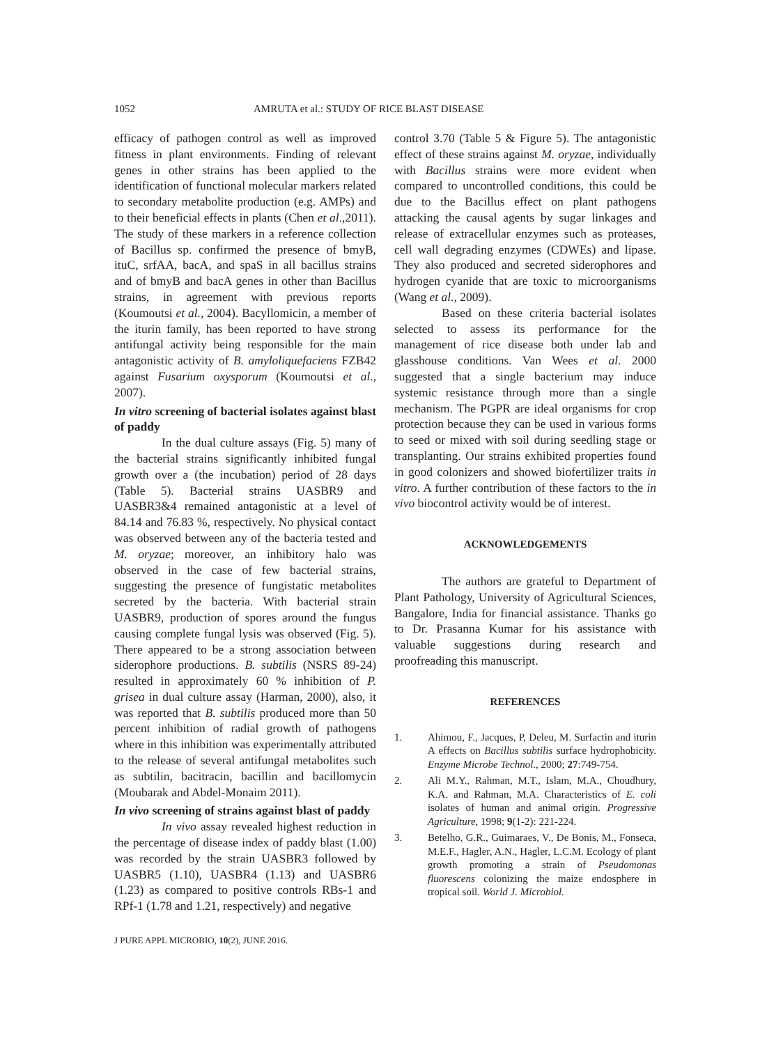1052 AMRUTA et al.: STUDY OF RICE BLAST DISEASE
efficacy of pathogen control as well as improved fitness in plant environments. Finding of relevant genes in other strains has been applied to the identification of functional molecular markers related to secondary metabolite production (e.g. AMPs) and to their beneficial effects in plants (Chen et al.,2011). The study of these markers in a reference collection of Bacillus sp. confirmed the presence of bmyB, ituC, srfAA, bacA, and spaS in all bacillus strains and of bmyB and bacA genes in other than Bacillus strains, in agreement with previous reports (Koumoutsi et al., 2004). Bacyllomicin, a member of the iturin family, has been reported to have strong antifungal activity being responsible for the main antagonistic activity of B. amyloliquefaciens FZB42 against Fusarium oxysporum (Koumoutsi et al., 2007).
In vitro screening of bacterial isolates against blast of paddy
In the dual culture assays (Fig. 5) many of the bacterial strains significantly inhibited fungal growth over a (the incubation) period of 28 days (Table 5). Bacterial strains UASBR9 and UASBR3&4 remained antagonistic at a level of 84.14 and 76.83 %, respectively. No physical contact was observed between any of the bacteria tested and M. oryzae; moreover, an inhibitory halo was observed in the case of few bacterial strains, suggesting the presence of fungistatic metabolites secreted by the bacteria. With bacterial strain UASBR9, production of spores around the fungus causing complete fungal lysis was observed (Fig. 5). There appeared to be a strong association between siderophore productions. B. subtilis (NSRS 89-24) resulted in approximately 60 % inhibition of P. grisea in dual culture assay (Harman, 2000), also, it was reported that B. subtilis produced more than 50 percent inhibition of radial growth of pathogens where in this inhibition was experimentally attributed to the release of several antifungal metabolites such as subtilin, bacitracin, bacillin and bacillomycin (Moubarak and Abdel-Monaim 2011).
In vivo screening of strains against blast of paddy
In vivo assay revealed highest reduction in the percentage of disease index of paddy blast (1.00) was recorded by the strain UASBR3 followed by UASBR5 (1.10), UASBR4 (1.13) and UASBR6 (1.23) as compared to positive controls RBs-1 and RPf-1 (1.78 and 1.21, respectively) and negative
control 3.70 (Table 5 & Figure 5). The antagonistic effect of these strains against M. oryzae, individually with Bacillus strains were more evident when compared to uncontrolled conditions, this could be due to the Bacillus effect on plant pathogens attacking the causal agents by sugar linkages and release of extracellular enzymes such as proteases, cell wall degrading enzymes (CDWEs) and lipase. They also produced and secreted siderophores and hydrogen cyanide that are toxic to microorganisms (Wang et al., 2009).
Based on these criteria bacterial isolates selected to assess its performance for the management of rice disease both under lab and glasshouse conditions. Van Wees et al. 2000 suggested that a single bacterium may induce systemic resistance through more than a single mechanism. The PGPR are ideal organisms for crop protection because they can be used in various forms to seed or mixed with soil during seedling stage or transplanting. Our strains exhibited properties found in good colonizers and showed biofertilizer traits in vitro. A further contribution of these factors to the in vivo biocontrol activity would be of interest.
ACKNOWLEDGEMENTS
The authors are grateful to Department of Plant Pathology, University of Agricultural Sciences, Bangalore, India for financial assistance. Thanks go to Dr. Prasanna Kumar for his assistance with valuable suggestions during research and proofreading this manuscript.
REFERENCES
1. Ahimou, F., Jacques, P, Deleu, M. Surfactin and iturin A effects on Bacillus subtilis surface hydrophobicity. Enzyme Microbe Technol., 2000; 27:749-754.
2. Ali M.Y., Rahman, M.T., Islam, M.A., Choudhury, K.A. and Rahman, M.A. Characteristics of E. coli isolates of human and animal origin. Progressive Agriculture, 1998; 9(1-2): 221-224.
3. Betelho, G.R., Guimaraes, V., De Bonis, M., Fonseca, M.E.F., Hagler, A.N., Hagler, L.C.M. Ecology of plant growth promoting a strain of Pseudomonas fluorescens colonizing the maize endosphere in tropical soil. World J. Microbiol.
J PURE APPL MICROBIO, 10(2), JUNE 2016.